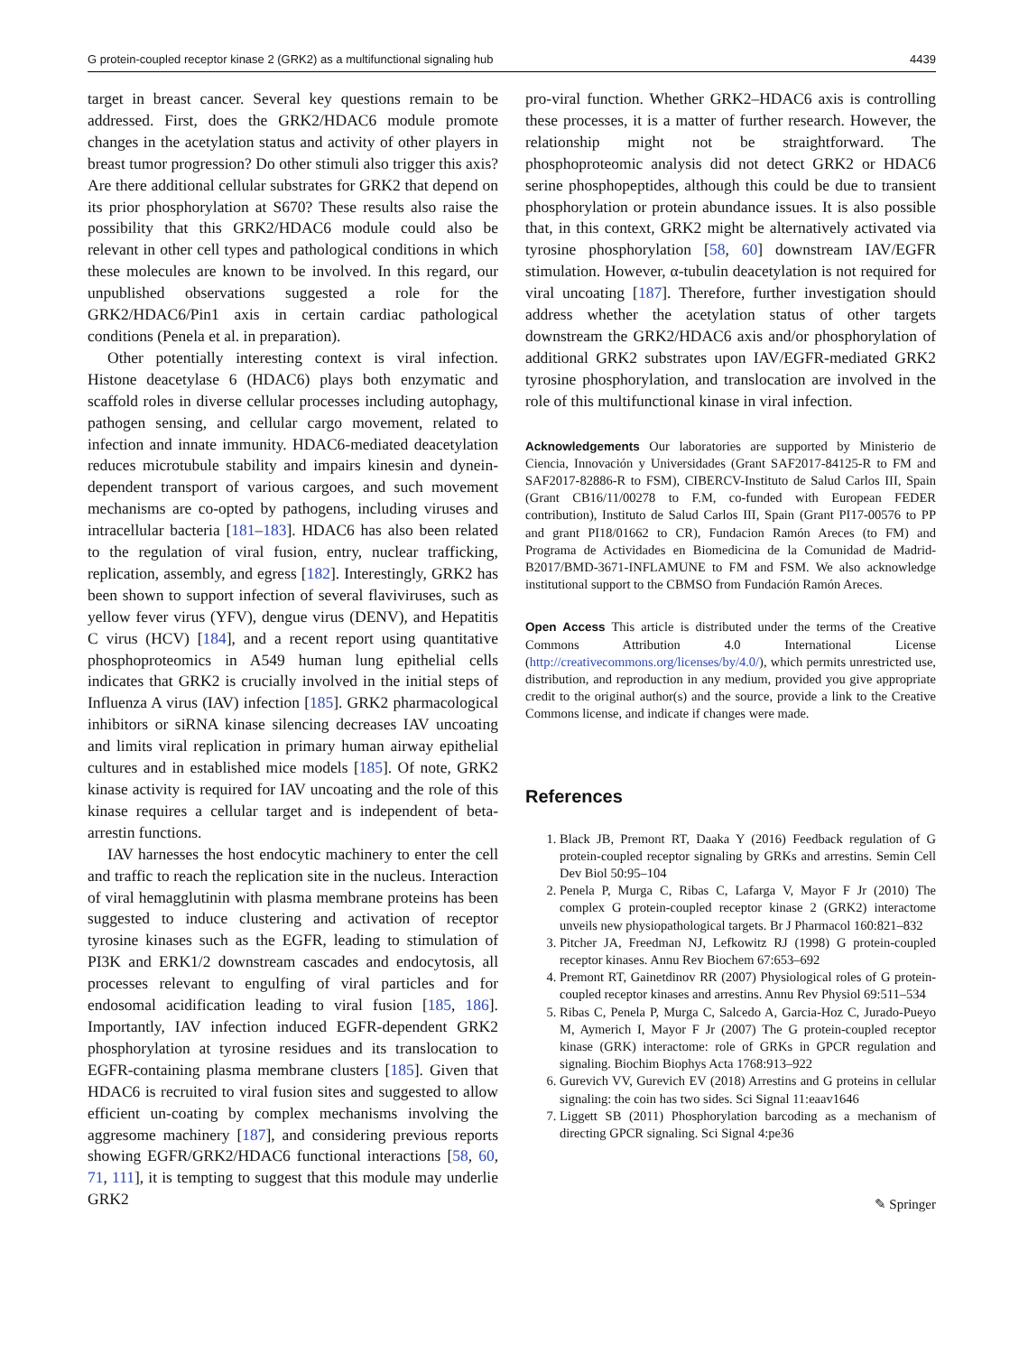G protein-coupled receptor kinase 2 (GRK2) as a multifunctional signaling hub 4439
target in breast cancer. Several key questions remain to be addressed. First, does the GRK2/HDAC6 module promote changes in the acetylation status and activity of other players in breast tumor progression? Do other stimuli also trigger this axis? Are there additional cellular substrates for GRK2 that depend on its prior phosphorylation at S670? These results also raise the possibility that this GRK2/HDAC6 module could also be relevant in other cell types and pathological conditions in which these molecules are known to be involved. In this regard, our unpublished observations suggested a role for the GRK2/HDAC6/Pin1 axis in certain cardiac pathological conditions (Penela et al. in preparation).
Other potentially interesting context is viral infection. Histone deacetylase 6 (HDAC6) plays both enzymatic and scaffold roles in diverse cellular processes including autophagy, pathogen sensing, and cellular cargo movement, related to infection and innate immunity. HDAC6-mediated deacetylation reduces microtubule stability and impairs kinesin and dynein-dependent transport of various cargoes, and such movement mechanisms are co-opted by pathogens, including viruses and intracellular bacteria [181–183]. HDAC6 has also been related to the regulation of viral fusion, entry, nuclear trafficking, replication, assembly, and egress [182]. Interestingly, GRK2 has been shown to support infection of several flaviviruses, such as yellow fever virus (YFV), dengue virus (DENV), and Hepatitis C virus (HCV) [184], and a recent report using quantitative phosphoproteomics in A549 human lung epithelial cells indicates that GRK2 is crucially involved in the initial steps of Influenza A virus (IAV) infection [185]. GRK2 pharmacological inhibitors or siRNA kinase silencing decreases IAV uncoating and limits viral replication in primary human airway epithelial cultures and in established mice models [185]. Of note, GRK2 kinase activity is required for IAV uncoating and the role of this kinase requires a cellular target and is independent of beta-arrestin functions.
IAV harnesses the host endocytic machinery to enter the cell and traffic to reach the replication site in the nucleus. Interaction of viral hemagglutinin with plasma membrane proteins has been suggested to induce clustering and activation of receptor tyrosine kinases such as the EGFR, leading to stimulation of PI3K and ERK1/2 downstream cascades and endocytosis, all processes relevant to engulfing of viral particles and for endosomal acidification leading to viral fusion [185, 186]. Importantly, IAV infection induced EGFR-dependent GRK2 phosphorylation at tyrosine residues and its translocation to EGFR-containing plasma membrane clusters [185]. Given that HDAC6 is recruited to viral fusion sites and suggested to allow efficient un-coating by complex mechanisms involving the aggresome machinery [187], and considering previous reports showing EGFR/GRK2/HDAC6 functional interactions [58, 60, 71, 111], it is tempting to suggest that this module may underlie GRK2
pro-viral function. Whether GRK2–HDAC6 axis is controlling these processes, it is a matter of further research. However, the relationship might not be straightforward. The phosphoproteomic analysis did not detect GRK2 or HDAC6 serine phosphopeptides, although this could be due to transient phosphorylation or protein abundance issues. It is also possible that, in this context, GRK2 might be alternatively activated via tyrosine phosphorylation [58, 60] downstream IAV/EGFR stimulation. However, α-tubulin deacetylation is not required for viral uncoating [187]. Therefore, further investigation should address whether the acetylation status of other targets downstream the GRK2/HDAC6 axis and/or phosphorylation of additional GRK2 substrates upon IAV/EGFR-mediated GRK2 tyrosine phosphorylation, and translocation are involved in the role of this multifunctional kinase in viral infection.
Acknowledgements Our laboratories are supported by Ministerio de Ciencia, Innovación y Universidades (Grant SAF2017-84125-R to FM and SAF2017-82886-R to FSM), CIBERCV-Instituto de Salud Carlos III, Spain (Grant CB16/11/00278 to F.M, co-funded with European FEDER contribution), Instituto de Salud Carlos III, Spain (Grant PI17-00576 to PP and grant PI18/01662 to CR), Fundacion Ramón Areces (to FM) and Programa de Actividades en Biomedicina de la Comunidad de Madrid-B2017/BMD-3671-INFLAMUNE to FM and FSM. We also acknowledge institutional support to the CBMSO from Fundación Ramón Areces.
Open Access This article is distributed under the terms of the Creative Commons Attribution 4.0 International License (http://creativecommons.org/licenses/by/4.0/), which permits unrestricted use, distribution, and reproduction in any medium, provided you give appropriate credit to the original author(s) and the source, provide a link to the Creative Commons license, and indicate if changes were made.
References
1. Black JB, Premont RT, Daaka Y (2016) Feedback regulation of G protein-coupled receptor signaling by GRKs and arrestins. Semin Cell Dev Biol 50:95–104
2. Penela P, Murga C, Ribas C, Lafarga V, Mayor F Jr (2010) The complex G protein-coupled receptor kinase 2 (GRK2) interactome unveils new physiopathological targets. Br J Pharmacol 160:821–832
3. Pitcher JA, Freedman NJ, Lefkowitz RJ (1998) G protein-coupled receptor kinases. Annu Rev Biochem 67:653–692
4. Premont RT, Gainetdinov RR (2007) Physiological roles of G protein-coupled receptor kinases and arrestins. Annu Rev Physiol 69:511–534
5. Ribas C, Penela P, Murga C, Salcedo A, Garcia-Hoz C, Jurado-Pueyo M, Aymerich I, Mayor F Jr (2007) The G protein-coupled receptor kinase (GRK) interactome: role of GRKs in GPCR regulation and signaling. Biochim Biophys Acta 1768:913–922
6. Gurevich VV, Gurevich EV (2018) Arrestins and G proteins in cellular signaling: the coin has two sides. Sci Signal 11:eaav1646
7. Liggett SB (2011) Phosphorylation barcoding as a mechanism of directing GPCR signaling. Sci Signal 4:pe36
✎ Springer